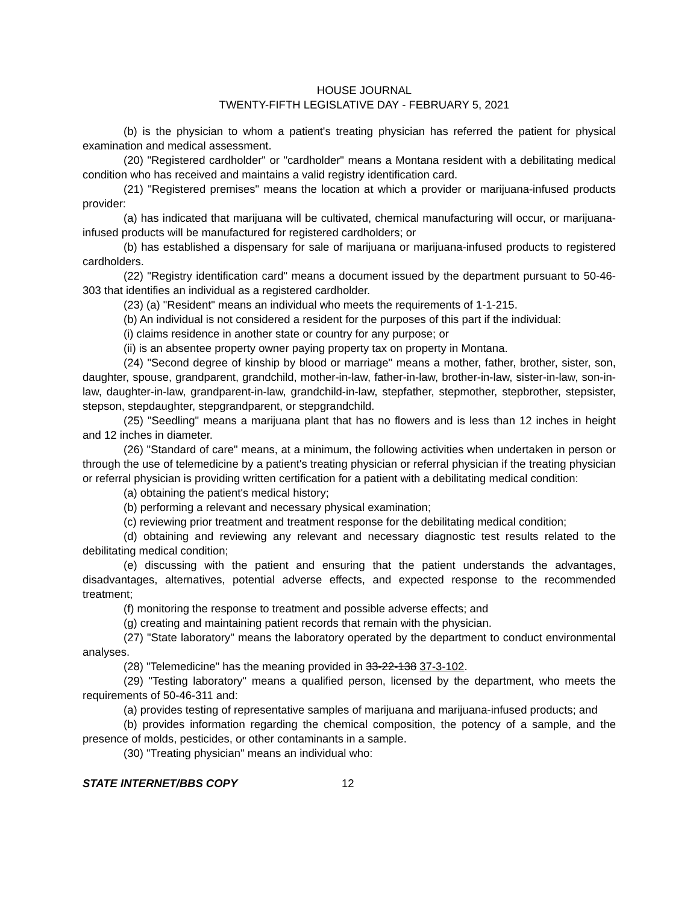HOUSE JOURNAL
TWENTY-FIFTH LEGISLATIVE DAY - FEBRUARY 5, 2021
(b) is the physician to whom a patient's treating physician has referred the patient for physical examination and medical assessment.
(20) "Registered cardholder" or "cardholder" means a Montana resident with a debilitating medical condition who has received and maintains a valid registry identification card.
(21) "Registered premises" means the location at which a provider or marijuana-infused products provider:
(a) has indicated that marijuana will be cultivated, chemical manufacturing will occur, or marijuana-infused products will be manufactured for registered cardholders; or
(b) has established a dispensary for sale of marijuana or marijuana-infused products to registered cardholders.
(22) "Registry identification card" means a document issued by the department pursuant to 50-46-303 that identifies an individual as a registered cardholder.
(23) (a) "Resident" means an individual who meets the requirements of 1-1-215.
(b) An individual is not considered a resident for the purposes of this part if the individual:
(i) claims residence in another state or country for any purpose; or
(ii) is an absentee property owner paying property tax on property in Montana.
(24) "Second degree of kinship by blood or marriage" means a mother, father, brother, sister, son, daughter, spouse, grandparent, grandchild, mother-in-law, father-in-law, brother-in-law, sister-in-law, son-in-law, daughter-in-law, grandparent-in-law, grandchild-in-law, stepfather, stepmother, stepbrother, stepsister, stepson, stepdaughter, stepgrandparent, or stepgrandchild.
(25) "Seedling" means a marijuana plant that has no flowers and is less than 12 inches in height and 12 inches in diameter.
(26) "Standard of care" means, at a minimum, the following activities when undertaken in person or through the use of telemedicine by a patient's treating physician or referral physician if the treating physician or referral physician is providing written certification for a patient with a debilitating medical condition:
(a) obtaining the patient's medical history;
(b) performing a relevant and necessary physical examination;
(c) reviewing prior treatment and treatment response for the debilitating medical condition;
(d) obtaining and reviewing any relevant and necessary diagnostic test results related to the debilitating medical condition;
(e) discussing with the patient and ensuring that the patient understands the advantages, disadvantages, alternatives, potential adverse effects, and expected response to the recommended treatment;
(f) monitoring the response to treatment and possible adverse effects; and
(g) creating and maintaining patient records that remain with the physician.
(27) "State laboratory" means the laboratory operated by the department to conduct environmental analyses.
(28) "Telemedicine" has the meaning provided in 33-22-138 37-3-102.
(29) "Testing laboratory" means a qualified person, licensed by the department, who meets the requirements of 50-46-311 and:
(a) provides testing of representative samples of marijuana and marijuana-infused products; and
(b) provides information regarding the chemical composition, the potency of a sample, and the presence of molds, pesticides, or other contaminants in a sample.
(30) "Treating physician" means an individual who:
STATE INTERNET/BBS COPY 12